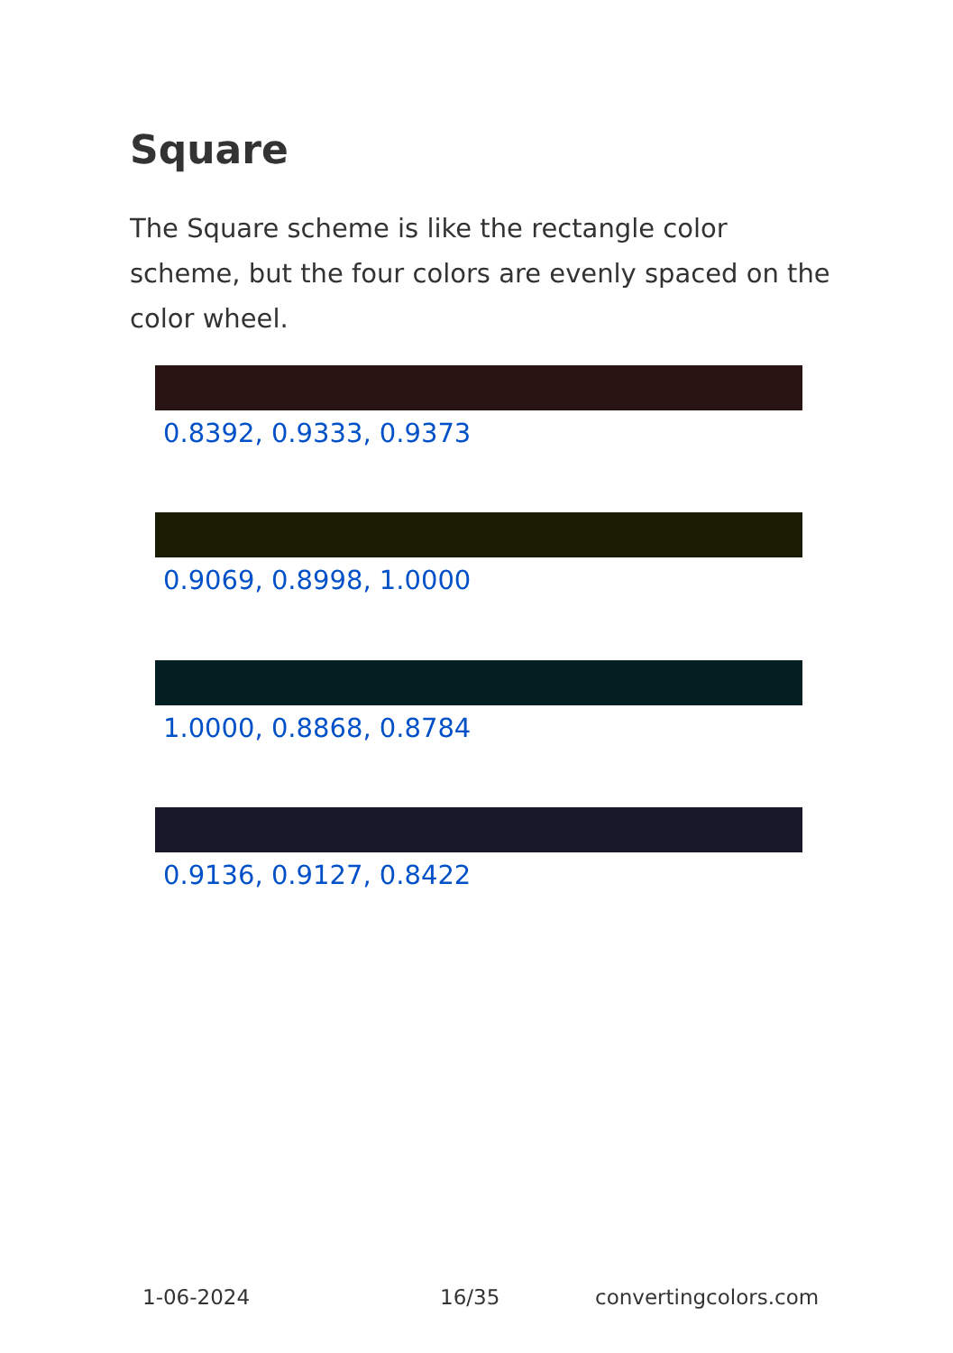Square
The Square scheme is like the rectangle color scheme, but the four colors are evenly spaced on the color wheel.
0.8392, 0.9333, 0.9373
0.9069, 0.8998, 1.0000
1.0000, 0.8868, 0.8784
0.9136, 0.9127, 0.8422
1-06-2024 16/35 convertingcolors.com